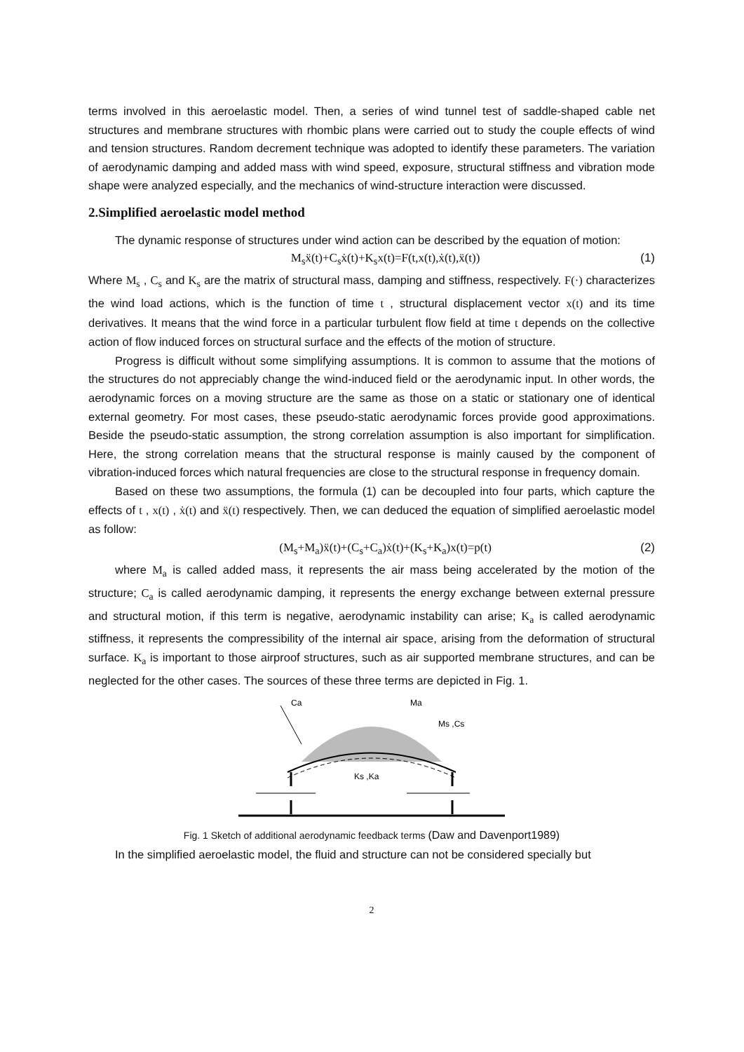terms involved in this aeroelastic model. Then, a series of wind tunnel test of saddle-shaped cable net structures and membrane structures with rhombic plans were carried out to study the couple effects of wind and tension structures. Random decrement technique was adopted to identify these parameters. The variation of aerodynamic damping and added mass with wind speed, exposure, structural stiffness and vibration mode shape were analyzed especially, and the mechanics of wind-structure interaction were discussed.
2.Simplified aeroelastic model method
The dynamic response of structures under wind action can be described by the equation of motion:
M<sub>s</sub>ẍ(t)+C<sub>s</sub>ẋ(t)+K<sub>s</sub>x(t)=F(t,x(t),ẋ(t),ẍ(t)) (1)
Where M<sub>s</sub> , C<sub>s</sub> and K<sub>s</sub> are the matrix of structural mass, damping and stiffness, respectively. F(·) characterizes the wind load actions, which is the function of time t , structural displacement vector x(t) and its time derivatives. It means that the wind force in a particular turbulent flow field at time t depends on the collective action of flow induced forces on structural surface and the effects of the motion of structure.
Progress is difficult without some simplifying assumptions. It is common to assume that the motions of the structures do not appreciably change the wind-induced field or the aerodynamic input. In other words, the aerodynamic forces on a moving structure are the same as those on a static or stationary one of identical external geometry. For most cases, these pseudo-static aerodynamic forces provide good approximations. Beside the pseudo-static assumption, the strong correlation assumption is also important for simplification. Here, the strong correlation means that the structural response is mainly caused by the component of vibration-induced forces which natural frequencies are close to the structural response in frequency domain.
Based on these two assumptions, the formula (1) can be decoupled into four parts, which capture the effects of t , x(t) , ẋ(t) and ẍ(t) respectively. Then, we can deduced the equation of simplified aeroelastic model as follow:
(M<sub>s</sub>+M<sub>a</sub>)ẍ(t)+(C<sub>s</sub>+C<sub>a</sub>)ẋ(t)+(K<sub>s</sub>+K<sub>a</sub>)x(t)=p(t) (2)
where M<sub>a</sub> is called added mass, it represents the air mass being accelerated by the motion of the structure; C<sub>a</sub> is called aerodynamic damping, it represents the energy exchange between external pressure and structural motion, if this term is negative, aerodynamic instability can arise; K<sub>a</sub> is called aerodynamic stiffness, it represents the compressibility of the internal air space, arising from the deformation of structural surface. K<sub>a</sub> is important to those airproof structures, such as air supported membrane structures, and can be neglected for the other cases. The sources of these three terms are depicted in Fig. 1.
Ca
Ma
Ms ,Cs
Ks ,Ka
Fig. 1 Sketch of additional aerodynamic feedback terms (Daw and Davenport1989)
In the simplified aeroelastic model, the fluid and structure can not be considered specially but
2